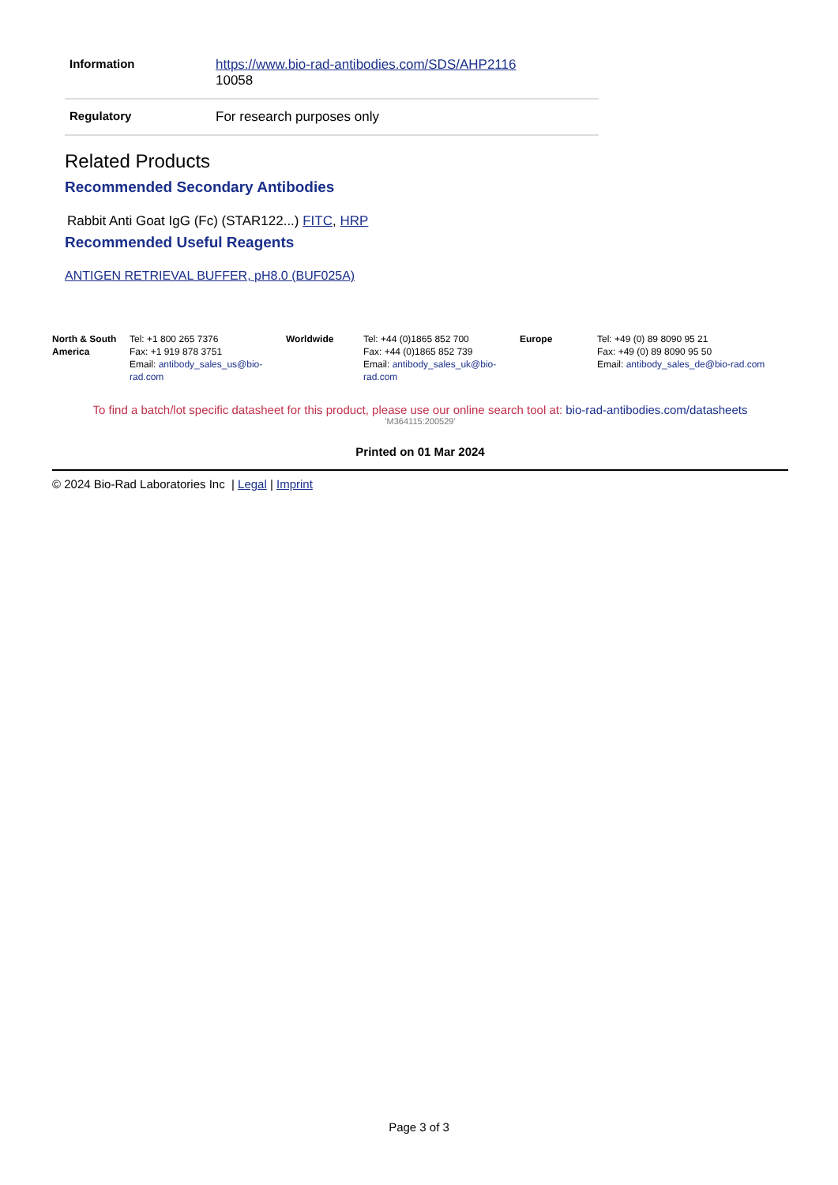| Information | https://www.bio-rad-antibodies.com/SDS/AHP2116 10058 |
| Regulatory | For research purposes only |
Related Products
Recommended Secondary Antibodies
Rabbit Anti Goat IgG (Fc) (STAR122...) FITC, HRP
Recommended Useful Reagents
ANTIGEN RETRIEVAL BUFFER, pH8.0 (BUF025A)
| North & South America | Tel: +1 800 265 7376 Fax: +1 919 878 3751 Email: antibody_sales_us@bio-rad.com | Worldwide | Tel: +44 (0)1865 852 700 Fax: +44 (0)1865 852 739 Email: antibody_sales_uk@bio-rad.com | Europe | Tel: +49 (0) 89 8090 95 21 Fax: +49 (0) 89 8090 95 50 Email: antibody_sales_de@bio-rad.com |
To find a batch/lot specific datasheet for this product, please use our online search tool at: bio-rad-antibodies.com/datasheets
'M364115:200529'
Printed on 01 Mar 2024
© 2024 Bio-Rad Laboratories Inc | Legal | Imprint
Page 3 of 3